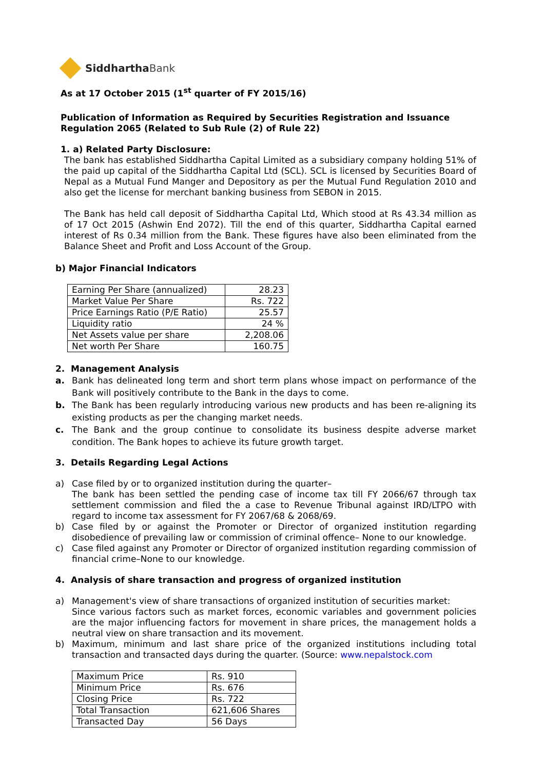Siddhartha Bank
As at 17 October 2015 (1<sup>st</sup> quarter of FY 2015/16)
Publication of Information as Required by Securities Registration and Issuance Regulation 2065 (Related to Sub Rule (2) of Rule 22)
1. a) Related Party Disclosure:
The bank has established Siddhartha Capital Limited as a subsidiary company holding 51% of the paid up capital of the Siddhartha Capital Ltd (SCL). SCL is licensed by Securities Board of Nepal as a Mutual Fund Manger and Depository as per the Mutual Fund Regulation 2010 and also get the license for merchant banking business from SEBON in 2015.
The Bank has held call deposit of Siddhartha Capital Ltd, Which stood at Rs 43.34 million as of 17 Oct 2015 (Ashwin End 2072). Till the end of this quarter, Siddhartha Capital earned interest of Rs 0.34 million from the Bank. These figures have also been eliminated from the Balance Sheet and Profit and Loss Account of the Group.
b) Major Financial Indicators
| Earning Per Share (annualized) | 28.23 |
| Market Value Per Share | Rs. 722 |
| Price Earnings Ratio (P/E Ratio) | 25.57 |
| Liquidity ratio | 24 % |
| Net Assets value per share | 2,208.06 |
| Net worth Per Share | 160.75 |
2. Management Analysis
a. Bank has delineated long term and short term plans whose impact on performance of the Bank will positively contribute to the Bank in the days to come.
b. The Bank has been regularly introducing various new products and has been re-aligning its existing products as per the changing market needs.
c. The Bank and the group continue to consolidate its business despite adverse market condition. The Bank hopes to achieve its future growth target.
3. Details Regarding Legal Actions
a) Case filed by or to organized institution during the quarter–
The bank has been settled the pending case of income tax till FY 2066/67 through tax settlement commission and filed the a case to Revenue Tribunal against IRD/LTPO with regard to income tax assessment for FY 2067/68 & 2068/69.
b) Case filed by or against the Promoter or Director of organized institution regarding disobedience of prevailing law or commission of criminal offence– None to our knowledge.
c) Case filed against any Promoter or Director of organized institution regarding commission of financial crime–None to our knowledge.
4. Analysis of share transaction and progress of organized institution
a) Management's view of share transactions of organized institution of securities market:
Since various factors such as market forces, economic variables and government policies are the major influencing factors for movement in share prices, the management holds a neutral view on share transaction and its movement.
b) Maximum, minimum and last share price of the organized institutions including total transaction and transacted days during the quarter. (Source: www.nepalstock.com
| Maximum Price | Rs. 910 |
| Minimum Price | Rs. 676 |
| Closing Price | Rs. 722 |
| Total Transaction | 621,606 Shares |
| Transacted Day | 56 Days |